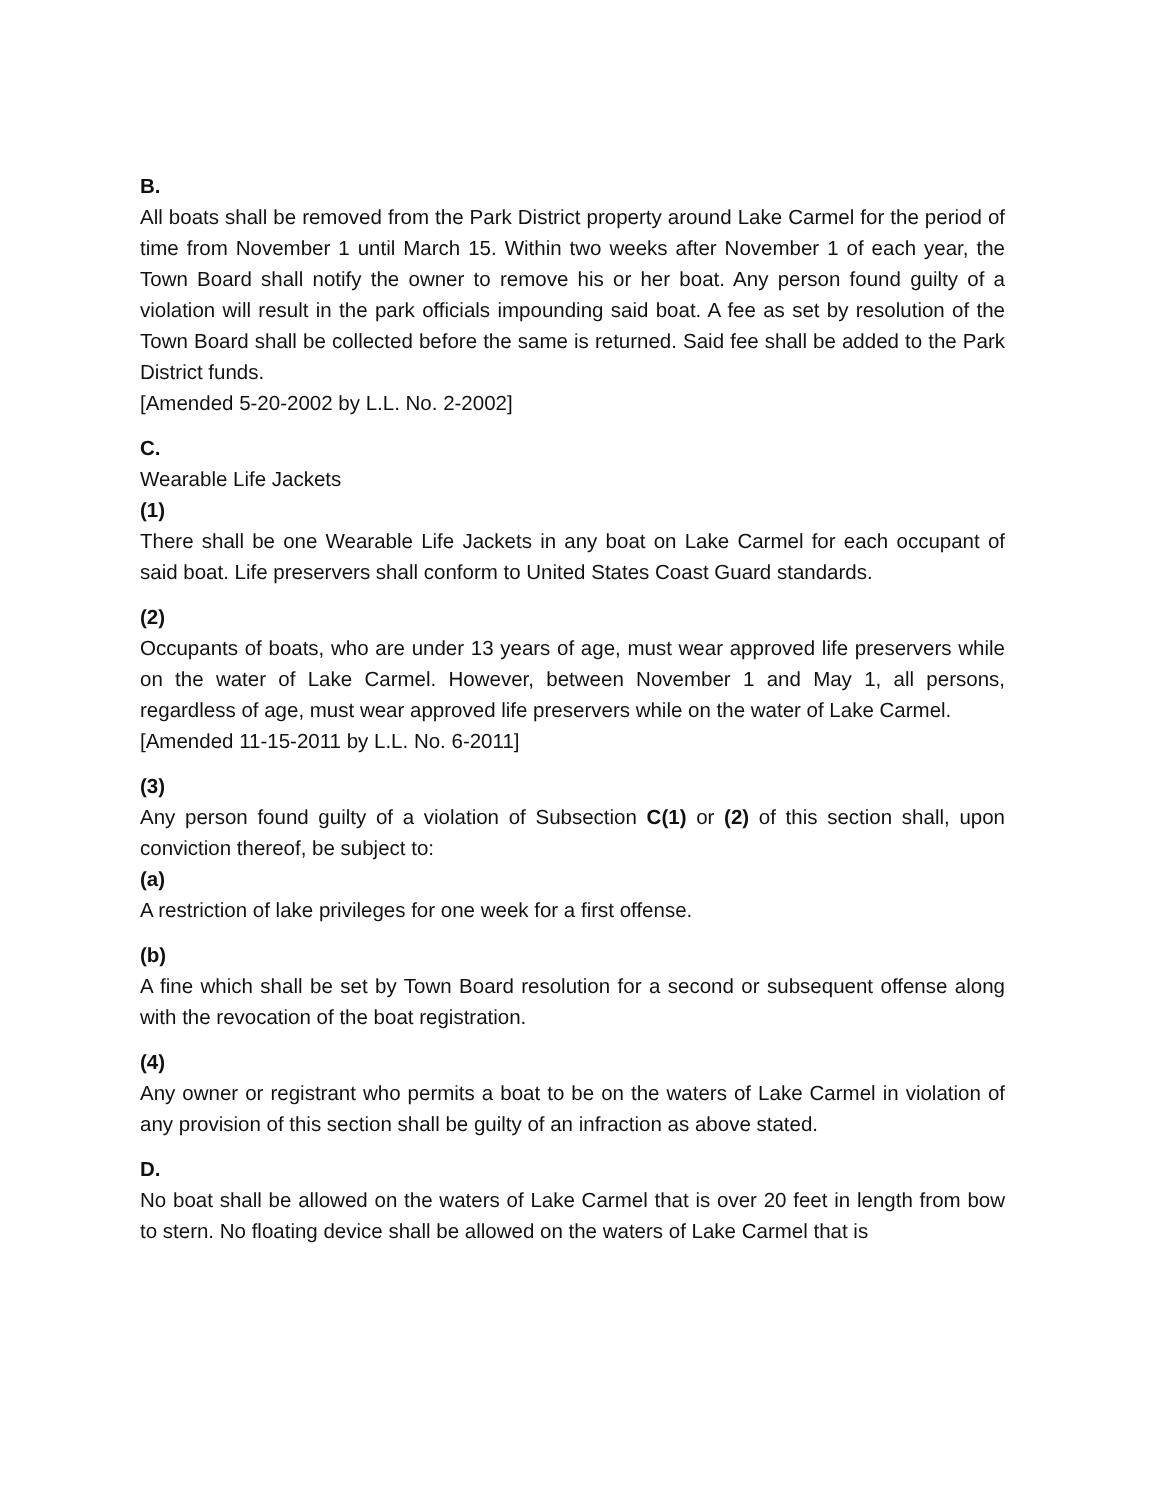B.
All boats shall be removed from the Park District property around Lake Carmel for the period of time from November 1 until March 15. Within two weeks after November 1 of each year, the Town Board shall notify the owner to remove his or her boat. Any person found guilty of a violation will result in the park officials impounding said boat. A fee as set by resolution of the Town Board shall be collected before the same is returned. Said fee shall be added to the Park District funds.
[Amended 5-20-2002 by L.L. No. 2-2002]
C.
Wearable Life Jackets
(1)
There shall be one Wearable Life Jackets in any boat on Lake Carmel for each occupant of said boat. Life preservers shall conform to United States Coast Guard standards.
(2)
Occupants of boats, who are under 13 years of age, must wear approved life preservers while on the water of Lake Carmel. However, between November 1 and May 1, all persons, regardless of age, must wear approved life preservers while on the water of Lake Carmel.
[Amended 11-15-2011 by L.L. No. 6-2011]
(3)
Any person found guilty of a violation of Subsection C(1) or (2) of this section shall, upon conviction thereof, be subject to:
(a)
A restriction of lake privileges for one week for a first offense.
(b)
A fine which shall be set by Town Board resolution for a second or subsequent offense along with the revocation of the boat registration.
(4)
Any owner or registrant who permits a boat to be on the waters of Lake Carmel in violation of any provision of this section shall be guilty of an infraction as above stated.
D.
No boat shall be allowed on the waters of Lake Carmel that is over 20 feet in length from bow to stern. No floating device shall be allowed on the waters of Lake Carmel that is